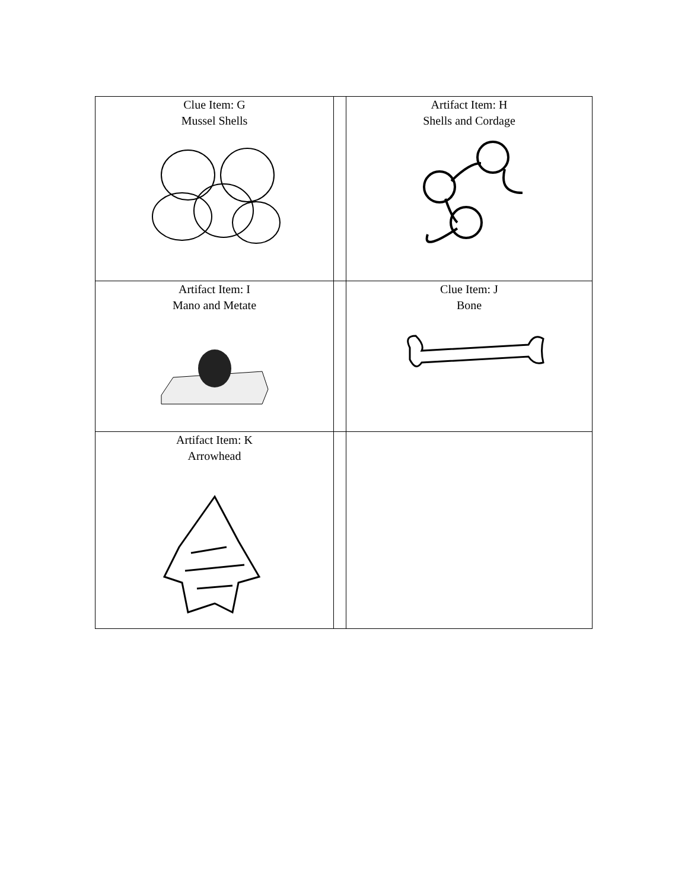| Clue Item: G Mussel Shells | | Artifact Item: H Shells and Cordage |
| Artifact Item: I Mano and Metate | | Clue Item: J Bone |
| Artifact Item: K Arrowhead | | |